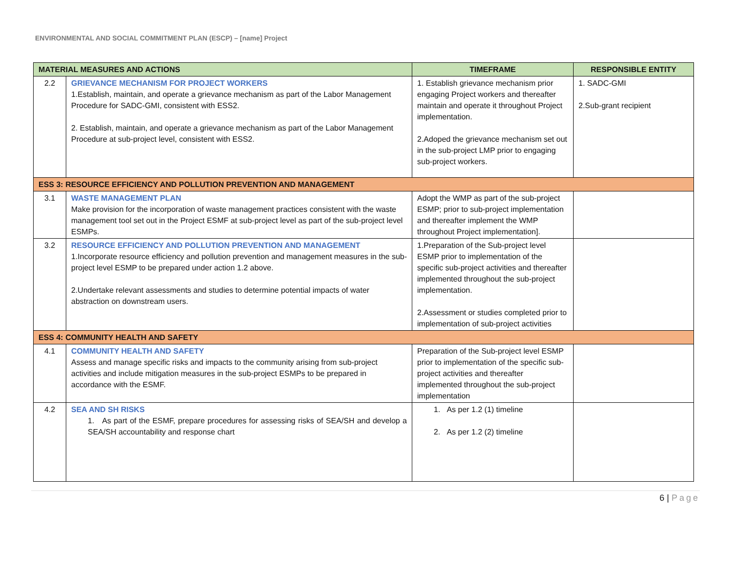ENVIRONMENTAL AND SOCIAL COMMITMENT PLAN (ESCP) – [name] Project
| MATERIAL MEASURES AND ACTIONS | | TIMEFRAME | RESPONSIBLE ENTITY |
| --- | --- | --- | --- |
| 2.2 | GRIEVANCE MECHANISM FOR PROJECT WORKERS 1.Establish, maintain, and operate a grievance mechanism as part of the Labor Management Procedure for SADC-GMI, consistent with ESS2. 2. Establish, maintain, and operate a grievance mechanism as part of the Labor Management Procedure at sub-project level, consistent with ESS2. | 1. Establish grievance mechanism prior engaging Project workers and thereafter maintain and operate it throughout Project implementation. 2.Adoped the grievance mechanism set out in the sub-project LMP prior to engaging sub-project workers. | 1. SADC-GMI 2.Sub-grant recipient |
| ESS 3: RESOURCE EFFICIENCY AND POLLUTION PREVENTION AND MANAGEMENT | | | |
| 3.1 | WASTE MANAGEMENT PLAN Make provision for the incorporation of waste management practices consistent with the waste management tool set out in the Project ESMF at sub-project level as part of the sub-project level ESMPs. | Adopt the WMP as part of the sub-project ESMP; prior to sub-project implementation and thereafter implement the WMP throughout Project implementation]. | |
| 3.2 | RESOURCE EFFICIENCY AND POLLUTION PREVENTION AND MANAGEMENT 1.Incorporate resource efficiency and pollution prevention and management measures in the sub-project level ESMP to be prepared under action 1.2 above. 2.Undertake relevant assessments and studies to determine potential impacts of water abstraction on downstream users. | 1.Preparation of the Sub-project level ESMP prior to implementation of the specific sub-project activities and thereafter implemented throughout the sub-project implementation. 2.Assessment or studies completed prior to implementation of sub-project activities | |
| ESS 4: COMMUNITY HEALTH AND SAFETY | | | |
| 4.1 | COMMUNITY HEALTH AND SAFETY Assess and manage specific risks and impacts to the community arising from sub-project activities and include mitigation measures in the sub-project ESMPs to be prepared in accordance with the ESMF. | Preparation of the Sub-project level ESMP prior to implementation of the specific sub-project activities and thereafter implemented throughout the sub-project implementation | |
| 4.2 | SEA AND SH RISKS 1. As part of the ESMF, prepare procedures for assessing risks of SEA/SH and develop a SEA/SH accountability and response chart | 1. As per 1.2 (1) timeline 2. As per 1.2 (2) timeline | |
6 | Page